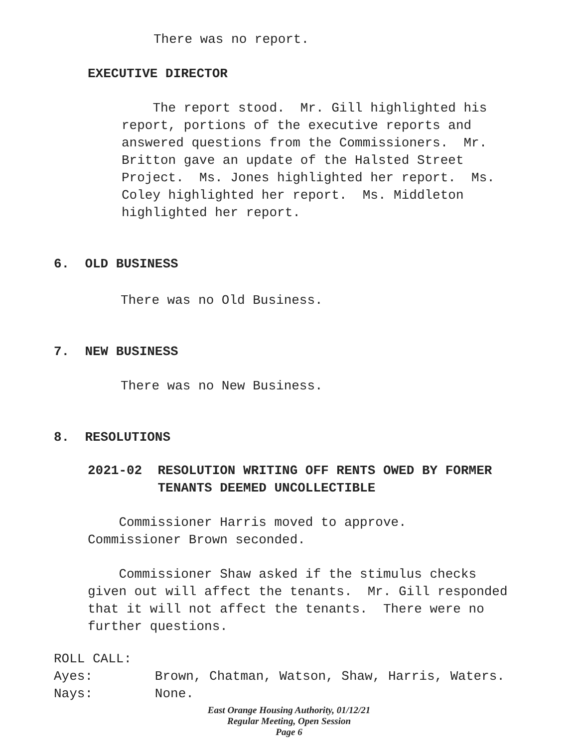There was no report.
EXECUTIVE DIRECTOR
The report stood. Mr. Gill highlighted his report, portions of the executive reports and answered questions from the Commissioners. Mr. Britton gave an update of the Halsted Street Project. Ms. Jones highlighted her report. Ms. Coley highlighted her report. Ms. Middleton highlighted her report.
6. OLD BUSINESS
There was no Old Business.
7. NEW BUSINESS
There was no New Business.
8. RESOLUTIONS
2021-02 RESOLUTION WRITING OFF RENTS OWED BY FORMER TENANTS DEEMED UNCOLLECTIBLE
Commissioner Harris moved to approve. Commissioner Brown seconded.
Commissioner Shaw asked if the stimulus checks given out will affect the tenants. Mr. Gill responded that it will not affect the tenants. There were no further questions.
ROLL CALL: Ayes: Brown, Chatman, Watson, Shaw, Harris, Waters. Nays: None.
East Orange Housing Authority, 01/12/21
Regular Meeting, Open Session
Page 6